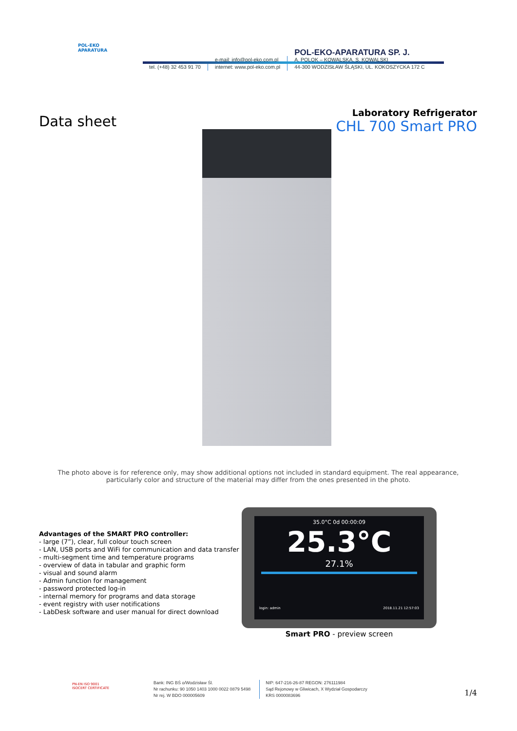POL-EKO
APARATURA
tel. (+48) 32 453 91 70
e-mail: info@pol-eko.com.pl
internet: www.pol-eko.com.pl
POL-EKO-APARATURA SP. J.
A. POLOK – KOWALSKA, S. KOWALSKI
44-300 WODZISŁAW ŚLĄSKI, UL. KOKOSZYCKA 172 C
Data sheet
Laboratory Refrigerator
CHL 700 Smart PRO
The photo above is for reference only, may show additional options not included in standard equipment. The real appearance, particularly color and structure of the material may differ from the ones presented in the photo.
Advantages of the SMART PRO controller:
- large (7”), clear, full colour touch screen
- LAN, USB ports and WiFi for communication and data transfer
- multi-segment time and temperature programs
- overview of data in tabular and graphic form
- visual and sound alarm
- Admin function for management
- password protected log-in
- internal memory for programs and data storage
- event registry with user notifications
- LabDesk software and user manual for direct download
35.0°C 0d 00:00:09
25.3°C
27.1%
login: admin 2018.11.21 12:57:03
Smart PRO - preview screen
PN-EN ISO 9001
ISOCERT CERTIFICATE
Bank: ING BŚ o/Wodzisław Śl.
Nr rachunku: 90 1050 1403 1000 0022 0879 5498
Nr rej. W BDO 000005609
NIP: 647-216-26-87 REGON: 276111984
Sąd Rejonowy w Gliwicach, X Wydział Gospodarczy
KRS 0000083696
1/4